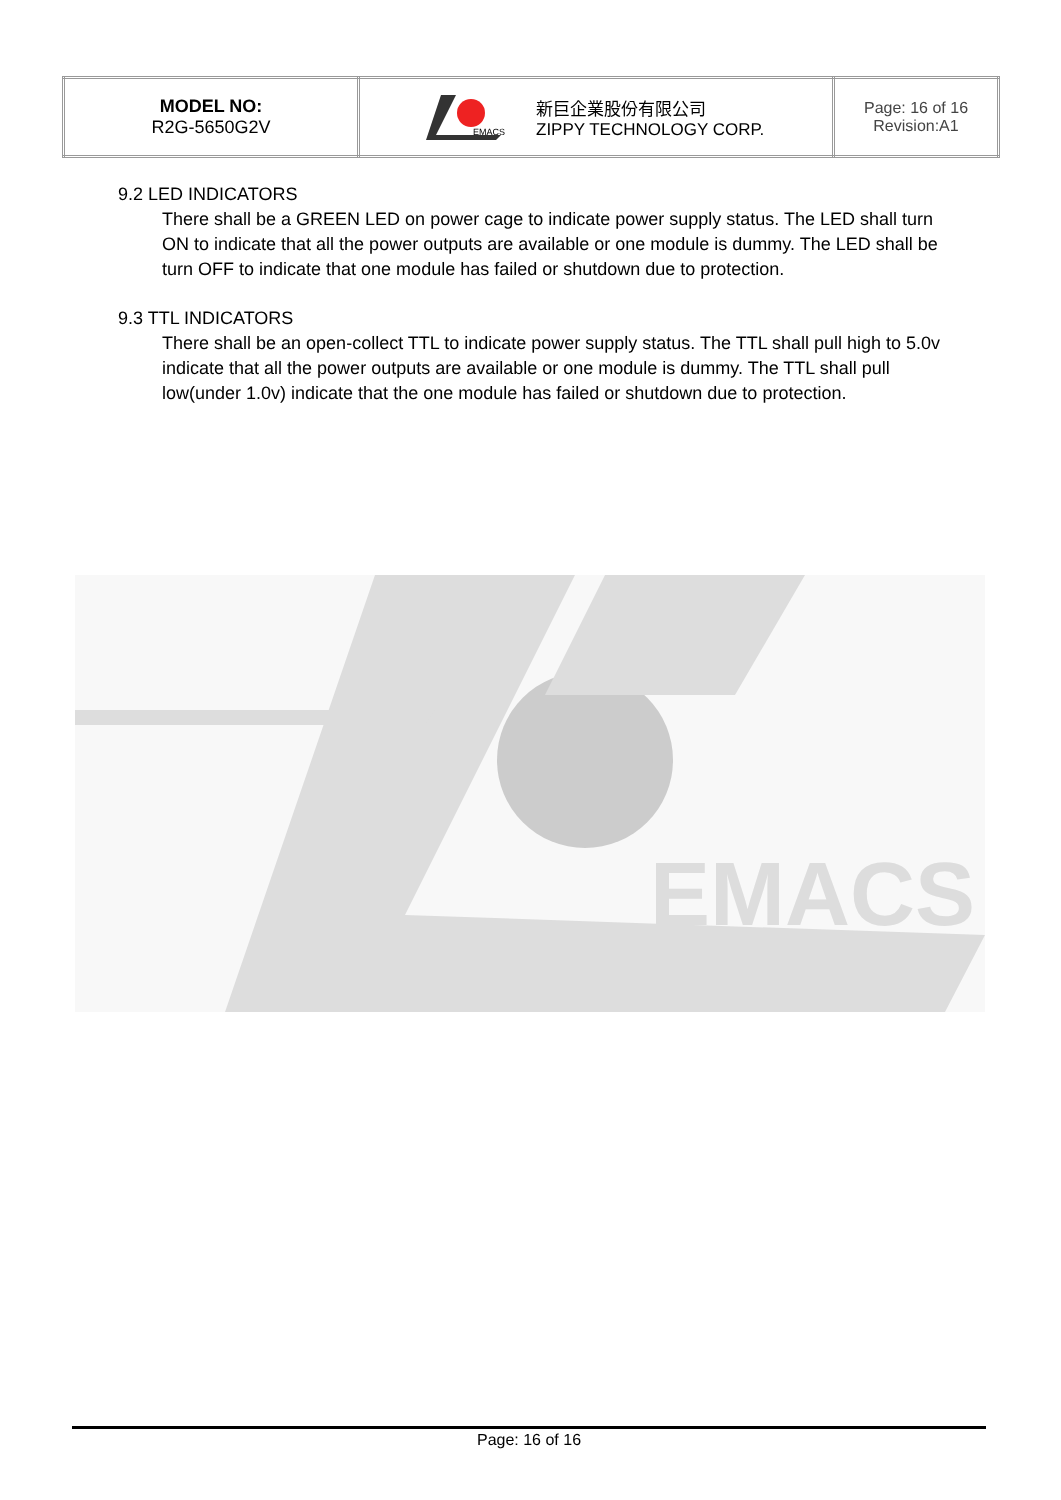| MODEL NO: R2G-5650G2V | EMACS 新巨企業股份有限公司 ZIPPY TECHNOLOGY CORP. | Page: 16 of 16 Revision:A1 |
9.2 LED INDICATORS
There shall be a GREEN LED on power cage to indicate power supply status. The LED shall turn ON to indicate that all the power outputs are available or one module is dummy. The LED shall be turn OFF to indicate that one module has failed or shutdown due to protection.
9.3 TTL INDICATORS
There shall be an open-collect TTL to indicate power supply status. The TTL shall pull high to 5.0v indicate that all the power outputs are available or one module is dummy. The TTL shall pull low(under 1.0v) indicate that the one module has failed or shutdown due to protection.
EMACS
Page: 16 of 16